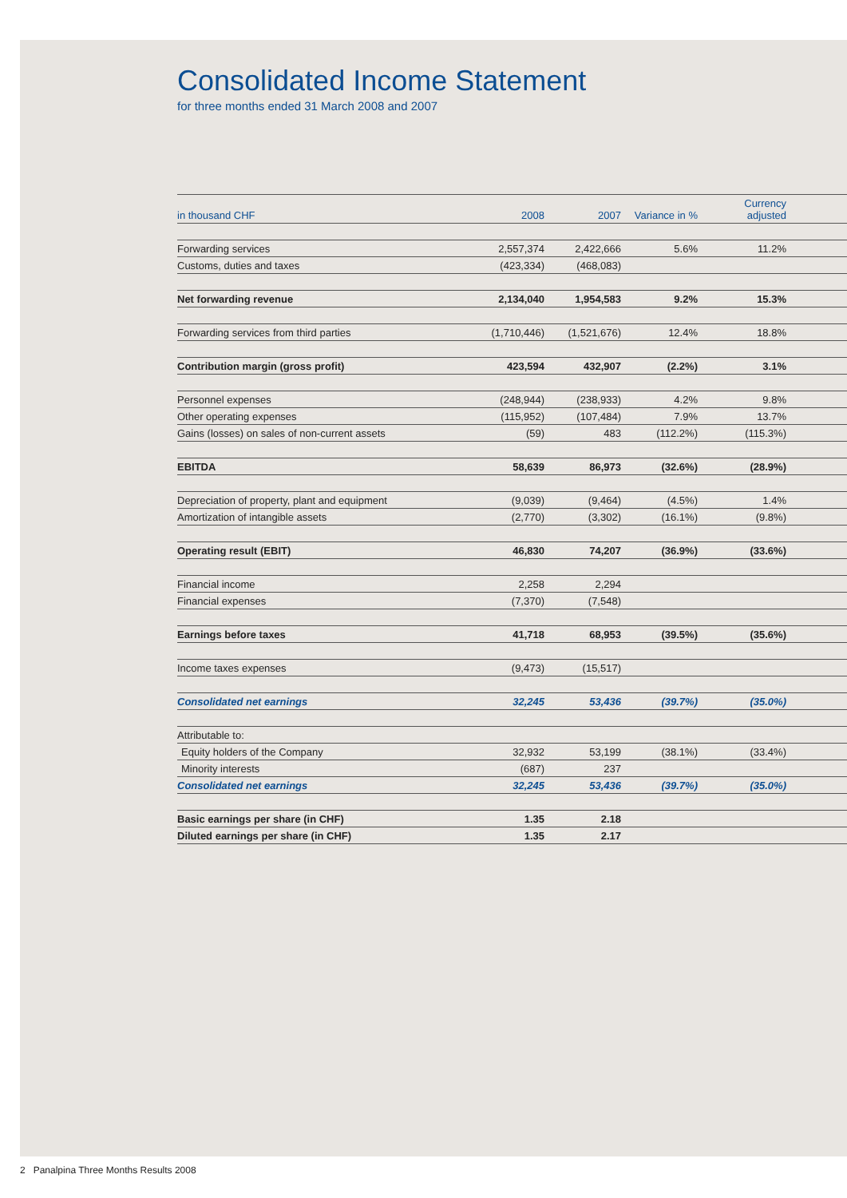Consolidated Income Statement
for three months ended 31 March 2008 and 2007
| in thousand CHF | 2008 | 2007 | Variance in % | Currency adjusted | |
| --- | --- | --- | --- | --- | --- |
| Forwarding services | 2,557,374 | 2,422,666 | 5.6% | 11.2% | |
| Customs, duties and taxes | (423,334) | (468,083) | | | |
| Net forwarding revenue | 2,134,040 | 1,954,583 | 9.2% | 15.3% | |
| Forwarding services from third parties | (1,710,446) | (1,521,676) | 12.4% | 18.8% | |
| Contribution margin (gross profit) | 423,594 | 432,907 | (2.2%) | 3.1% | |
| Personnel expenses | (248,944) | (238,933) | 4.2% | 9.8% | |
| Other operating expenses | (115,952) | (107,484) | 7.9% | 13.7% | |
| Gains (losses) on sales of non-current assets | (59) | 483 | (112.2%) | (115.3%) | |
| EBITDA | 58,639 | 86,973 | (32.6%) | (28.9%) | |
| Depreciation of property, plant and equipment | (9,039) | (9,464) | (4.5%) | 1.4% | |
| Amortization of intangible assets | (2,770) | (3,302) | (16.1%) | (9.8%) | |
| Operating result (EBIT) | 46,830 | 74,207 | (36.9%) | (33.6%) | |
| Financial income | 2,258 | 2,294 | | | |
| Financial expenses | (7,370) | (7,548) | | | |
| Earnings before taxes | 41,718 | 68,953 | (39.5%) | (35.6%) | |
| Income taxes expenses | (9,473) | (15,517) | | | |
| Consolidated net earnings | 32,245 | 53,436 | (39.7%) | (35.0%) | |
| Attributable to: | | | | | |
| Equity holders of the Company | 32,932 | 53,199 | (38.1%) | (33.4%) | |
| Minority interests | (687) | 237 | | | |
| Consolidated net earnings | 32,245 | 53,436 | (39.7%) | (35.0%) | |
| Basic earnings per share (in CHF) | 1.35 | 2.18 | | | |
| Diluted earnings per share (in CHF) | 1.35 | 2.17 | | | |
2 Panalpina Three Months Results 2008